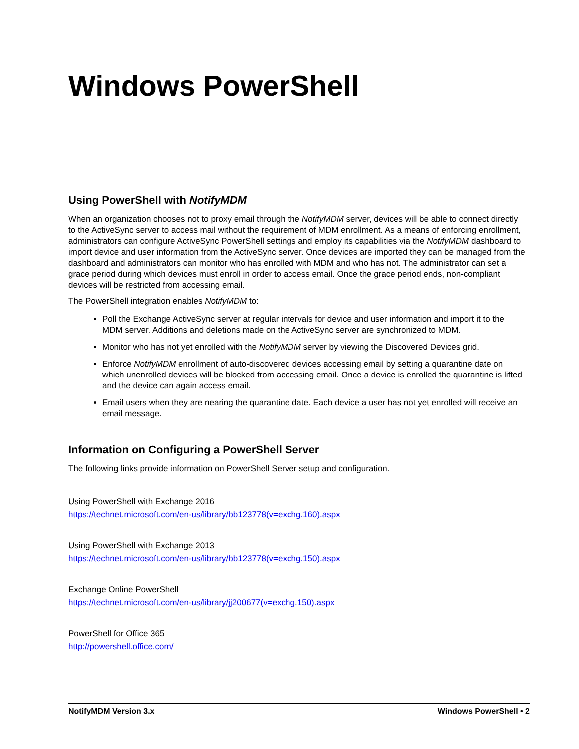Windows PowerShell
Using PowerShell with NotifyMDM
When an organization chooses not to proxy email through the NotifyMDM server, devices will be able to connect directly to the ActiveSync server to access mail without the requirement of MDM enrollment. As a means of enforcing enrollment, administrators can configure ActiveSync PowerShell settings and employ its capabilities via the NotifyMDM dashboard to import device and user information from the ActiveSync server. Once devices are imported they can be managed from the dashboard and administrators can monitor who has enrolled with MDM and who has not. The administrator can set a grace period during which devices must enroll in order to access email. Once the grace period ends, non-compliant devices will be restricted from accessing email.
The PowerShell integration enables NotifyMDM to:
Poll the Exchange ActiveSync server at regular intervals for device and user information and import it to the MDM server. Additions and deletions made on the ActiveSync server are synchronized to MDM.
Monitor who has not yet enrolled with the NotifyMDM server by viewing the Discovered Devices grid.
Enforce NotifyMDM enrollment of auto-discovered devices accessing email by setting a quarantine date on which unenrolled devices will be blocked from accessing email. Once a device is enrolled the quarantine is lifted and the device can again access email.
Email users when they are nearing the quarantine date. Each device a user has not yet enrolled will receive an email message.
Information on Configuring a PowerShell Server
The following links provide information on PowerShell Server setup and configuration.
Using PowerShell with Exchange 2016
https://technet.microsoft.com/en-us/library/bb123778(v=exchg.160).aspx
Using PowerShell with Exchange 2013
https://technet.microsoft.com/en-us/library/bb123778(v=exchg.150).aspx
Exchange Online PowerShell
https://technet.microsoft.com/en-us/library/jj200677(v=exchg.150).aspx
PowerShell for Office 365
http://powershell.office.com/
NotifyMDM Version 3.x Windows PowerShell • 2